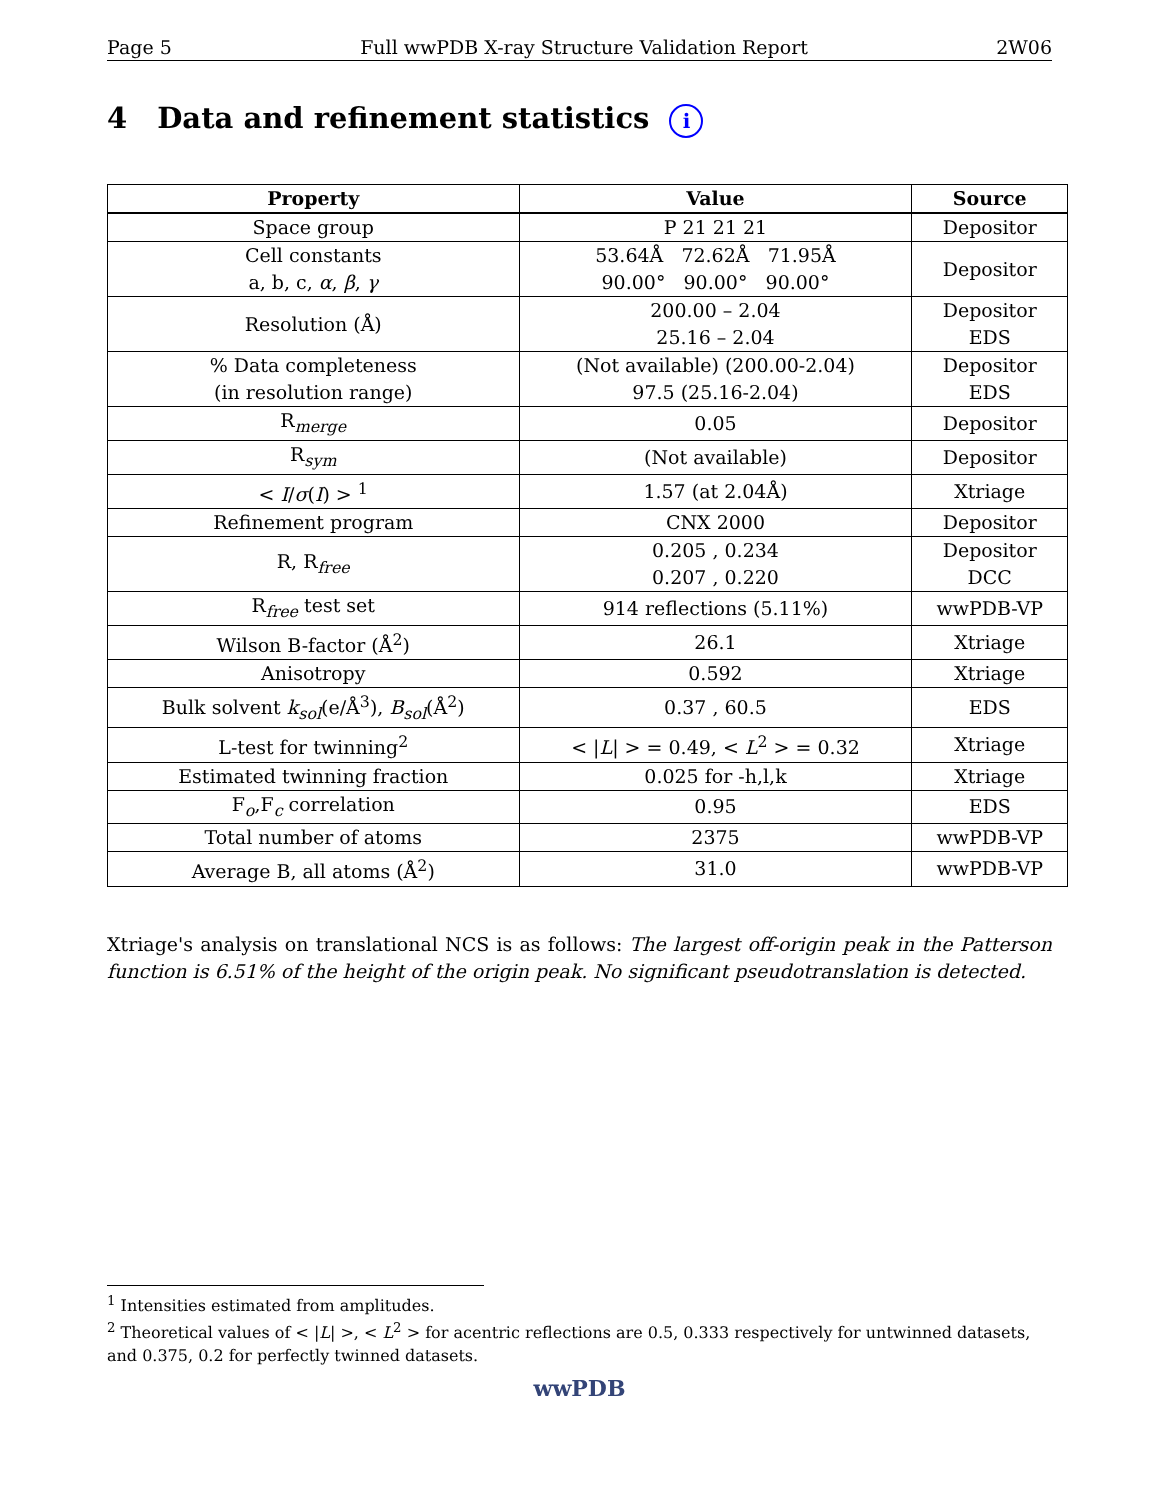Page 5 Full wwPDB X-ray Structure Validation Report 2W06
4 Data and refinement statistics i
| Property | Value | Source |
| --- | --- | --- |
| Space group | P 21 21 21 | Depositor |
| Cell constants a, b, c, α , β , γ | 53.64Å 72.62Å 71.95Å 90.00° 90.00° 90.00° | Depositor |
| Resolution (Å) | 200.00 – 2.04 25.16 – 2.04 | Depositor EDS |
| % Data completeness (in resolution range) | (Not available) (200.00-2.04) 97.5 (25.16-2.04) | Depositor EDS |
| R<sub>merge</sub> | 0.05 | Depositor |
| R<sub>sym</sub> | (Not available) | Depositor |
| < I / σ ( I ) > <sup>1</sup> | 1.57 (at 2.04Å) | Xtriage |
| Refinement program | CNX 2000 | Depositor |
| R, R<sub>free</sub> | 0.205 , 0.234 0.207 , 0.220 | Depositor DCC |
| R<sub>free</sub> test set | 914 reflections (5.11%) | wwPDB-VP |
| Wilson B-factor (Å<sup>2</sup>) | 26.1 | Xtriage |
| Anisotropy | 0.592 | Xtriage |
| Bulk solvent k<sub>sol</sub> (e/Å<sup>3</sup>), B<sub>sol</sub> (Å<sup>2</sup>) | 0.37 , 60.5 | EDS |
| L-test for twinning<sup>2</sup> | < / L / > = 0.49, < L<sup>2</sup> > = 0.32 | Xtriage |
| Estimated twinning fraction | 0.025 for -h,l,k | Xtriage |
| F<sub>o</sub>,F<sub>c</sub> correlation | 0.95 | EDS |
| Total number of atoms | 2375 | wwPDB-VP |
| Average B, all atoms (Å<sup>2</sup>) | 31.0 | wwPDB-VP |
Xtriage's analysis on translational NCS is as follows: The largest off-origin peak in the Patterson function is 6.51% of the height of the origin peak. No significant pseudotranslation is detected.
<sup>1</sup> Intensities estimated from amplitudes.
<sup>2</sup> Theoretical values of < |L| >, < L<sup>2</sup> > for acentric reflections are 0.5, 0.333 respectively for untwinned datasets, and 0.375, 0.2 for perfectly twinned datasets.
wwPDB